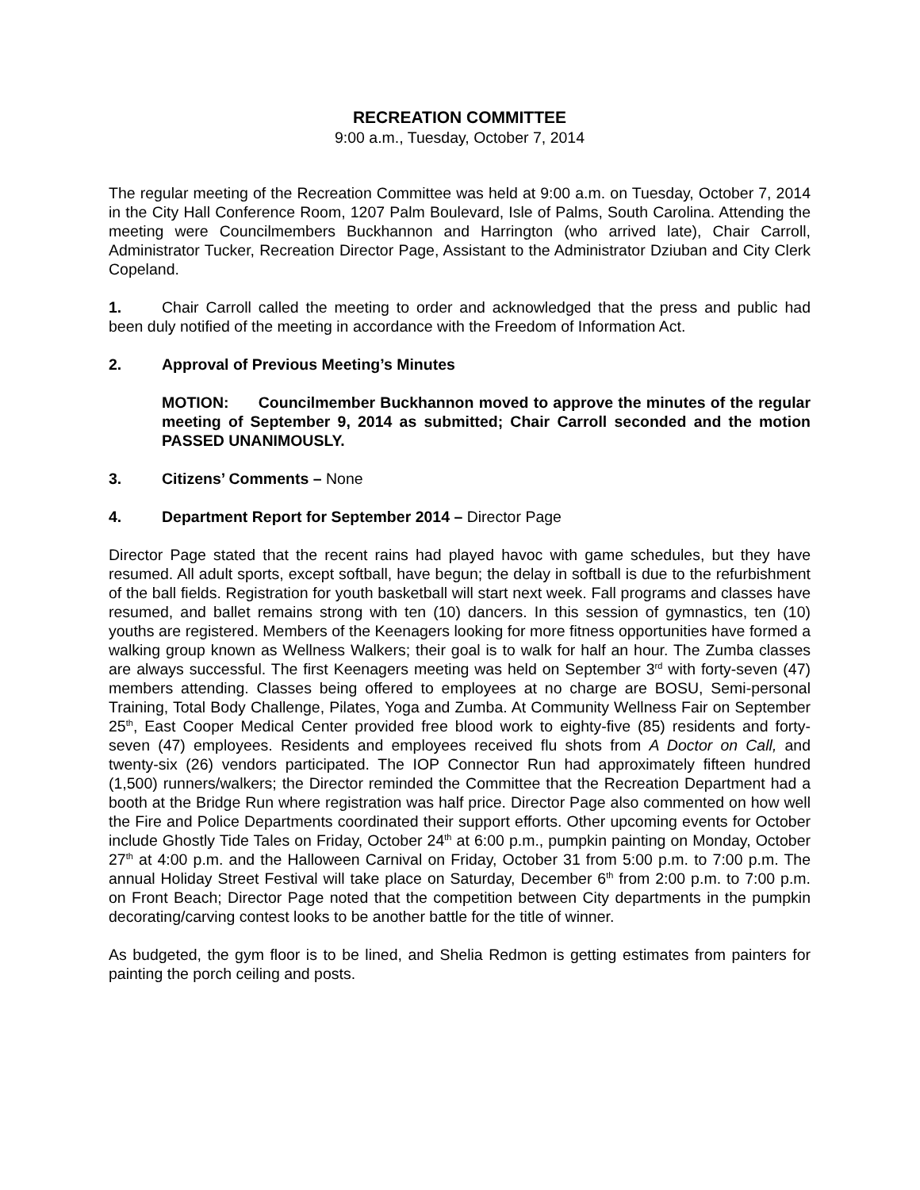RECREATION COMMITTEE
9:00 a.m., Tuesday, October 7, 2014
The regular meeting of the Recreation Committee was held at 9:00 a.m. on Tuesday, October 7, 2014 in the City Hall Conference Room, 1207 Palm Boulevard, Isle of Palms, South Carolina. Attending the meeting were Councilmembers Buckhannon and Harrington (who arrived late), Chair Carroll, Administrator Tucker, Recreation Director Page, Assistant to the Administrator Dziuban and City Clerk Copeland.
1. Chair Carroll called the meeting to order and acknowledged that the press and public had been duly notified of the meeting in accordance with the Freedom of Information Act.
2. Approval of Previous Meeting’s Minutes
MOTION: Councilmember Buckhannon moved to approve the minutes of the regular meeting of September 9, 2014 as submitted; Chair Carroll seconded and the motion PASSED UNANIMOUSLY.
3. Citizens’ Comments – None
4. Department Report for September 2014 – Director Page
Director Page stated that the recent rains had played havoc with game schedules, but they have resumed. All adult sports, except softball, have begun; the delay in softball is due to the refurbishment of the ball fields. Registration for youth basketball will start next week. Fall programs and classes have resumed, and ballet remains strong with ten (10) dancers. In this session of gymnastics, ten (10) youths are registered. Members of the Keenagers looking for more fitness opportunities have formed a walking group known as Wellness Walkers; their goal is to walk for half an hour. The Zumba classes are always successful. The first Keenagers meeting was held on September 3<sup>rd</sup> with forty-seven (47) members attending. Classes being offered to employees at no charge are BOSU, Semi-personal Training, Total Body Challenge, Pilates, Yoga and Zumba. At Community Wellness Fair on September 25<sup>th</sup>, East Cooper Medical Center provided free blood work to eighty-five (85) residents and forty-seven (47) employees. Residents and employees received flu shots from A Doctor on Call, and twenty-six (26) vendors participated. The IOP Connector Run had approximately fifteen hundred (1,500) runners/walkers; the Director reminded the Committee that the Recreation Department had a booth at the Bridge Run where registration was half price. Director Page also commented on how well the Fire and Police Departments coordinated their support efforts. Other upcoming events for October include Ghostly Tide Tales on Friday, October 24<sup>th</sup> at 6:00 p.m., pumpkin painting on Monday, October 27<sup>th</sup> at 4:00 p.m. and the Halloween Carnival on Friday, October 31 from 5:00 p.m. to 7:00 p.m. The annual Holiday Street Festival will take place on Saturday, December 6<sup>th</sup> from 2:00 p.m. to 7:00 p.m. on Front Beach; Director Page noted that the competition between City departments in the pumpkin decorating/carving contest looks to be another battle for the title of winner.
As budgeted, the gym floor is to be lined, and Shelia Redmon is getting estimates from painters for painting the porch ceiling and posts.